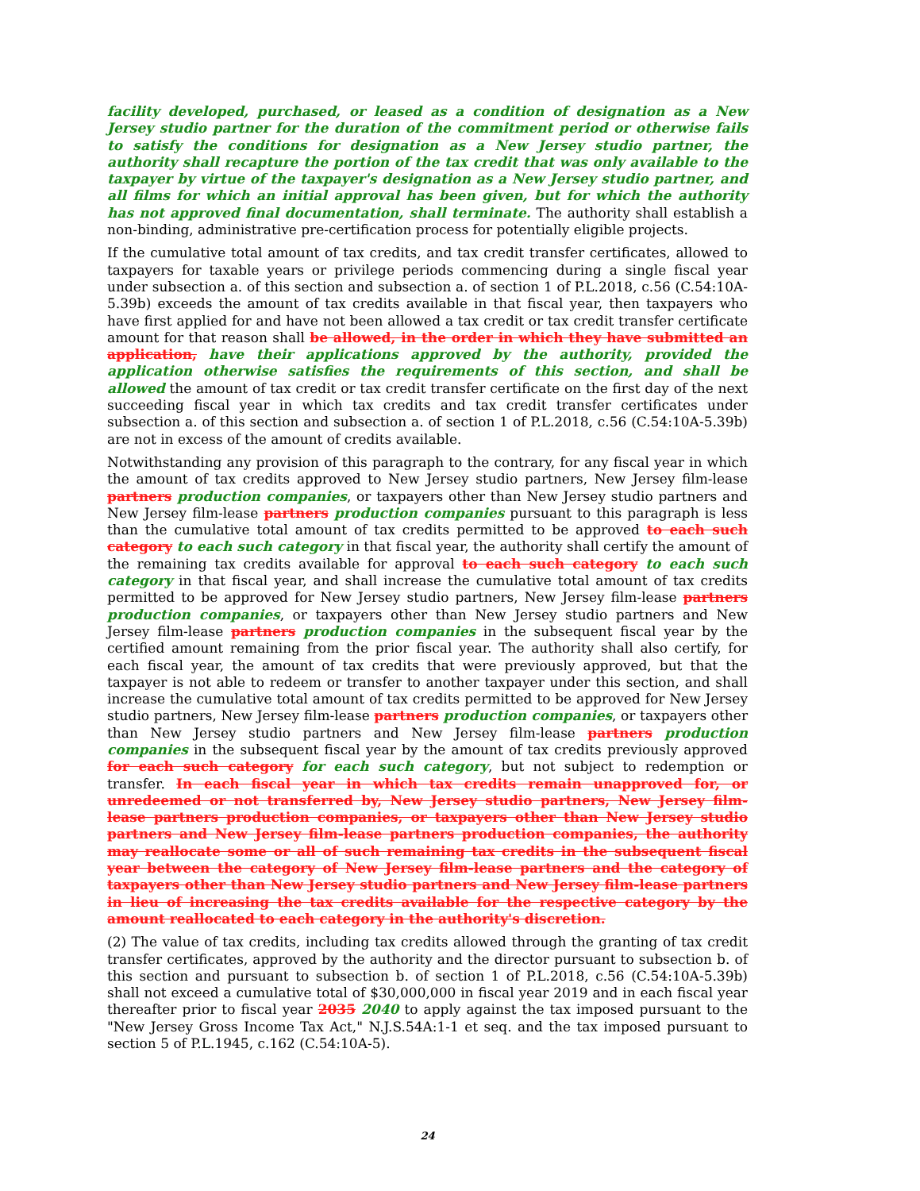facility developed, purchased, or leased as a condition of designation as a New Jersey studio partner for the duration of the commitment period or otherwise fails to satisfy the conditions for designation as a New Jersey studio partner, the authority shall recapture the portion of the tax credit that was only available to the taxpayer by virtue of the taxpayer's designation as a New Jersey studio partner, and all films for which an initial approval has been given, but for which the authority has not approved final documentation, shall terminate. The authority shall establish a non-binding, administrative pre-certification process for potentially eligible projects.
If the cumulative total amount of tax credits, and tax credit transfer certificates, allowed to taxpayers for taxable years or privilege periods commencing during a single fiscal year under subsection a. of this section and subsection a. of section 1 of P.L.2018, c.56 (C.54:10A-5.39b) exceeds the amount of tax credits available in that fiscal year, then taxpayers who have first applied for and have not been allowed a tax credit or tax credit transfer certificate amount for that reason shall be allowed, in the order in which they have submitted an application, have their applications approved by the authority, provided the application otherwise satisfies the requirements of this section, and shall be allowed the amount of tax credit or tax credit transfer certificate on the first day of the next succeeding fiscal year in which tax credits and tax credit transfer certificates under subsection a. of this section and subsection a. of section 1 of P.L.2018, c.56 (C.54:10A-5.39b) are not in excess of the amount of credits available.
Notwithstanding any provision of this paragraph to the contrary, for any fiscal year in which the amount of tax credits approved to New Jersey studio partners, New Jersey film-lease partners production companies, or taxpayers other than New Jersey studio partners and New Jersey film-lease partners production companies pursuant to this paragraph is less than the cumulative total amount of tax credits permitted to be approved to each such category to each such category in that fiscal year, the authority shall certify the amount of the remaining tax credits available for approval to each such category to each such category in that fiscal year, and shall increase the cumulative total amount of tax credits permitted to be approved for New Jersey studio partners, New Jersey film-lease partners production companies, or taxpayers other than New Jersey studio partners and New Jersey film-lease partners production companies in the subsequent fiscal year by the certified amount remaining from the prior fiscal year. The authority shall also certify, for each fiscal year, the amount of tax credits that were previously approved, but that the taxpayer is not able to redeem or transfer to another taxpayer under this section, and shall increase the cumulative total amount of tax credits permitted to be approved for New Jersey studio partners, New Jersey film-lease partners production companies, or taxpayers other than New Jersey studio partners and New Jersey film-lease partners production companies in the subsequent fiscal year by the amount of tax credits previously approved for each such category for each such category, but not subject to redemption or transfer. In each fiscal year in which tax credits remain unapproved for, or unredeemed or not transferred by, New Jersey studio partners, New Jersey film-lease partners production companies, or taxpayers other than New Jersey studio partners and New Jersey film-lease partners production companies, the authority may reallocate some or all of such remaining tax credits in the subsequent fiscal year between the category of New Jersey film-lease partners and the category of taxpayers other than New Jersey studio partners and New Jersey film-lease partners in lieu of increasing the tax credits available for the respective category by the amount reallocated to each category in the authority's discretion.
(2) The value of tax credits, including tax credits allowed through the granting of tax credit transfer certificates, approved by the authority and the director pursuant to subsection b. of this section and pursuant to subsection b. of section 1 of P.L.2018, c.56 (C.54:10A-5.39b) shall not exceed a cumulative total of $30,000,000 in fiscal year 2019 and in each fiscal year thereafter prior to fiscal year 2035 2040 to apply against the tax imposed pursuant to the "New Jersey Gross Income Tax Act," N.J.S.54A:1-1 et seq. and the tax imposed pursuant to section 5 of P.L.1945, c.162 (C.54:10A-5).
24